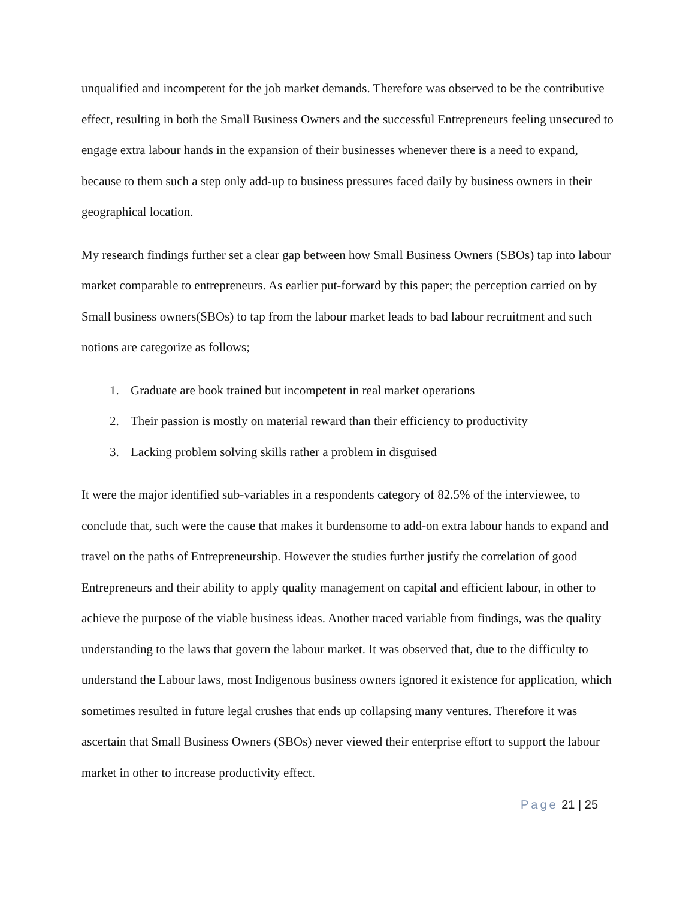unqualified and incompetent for the job market demands. Therefore was observed to be the contributive effect, resulting in both the Small Business Owners and the successful Entrepreneurs feeling unsecured to engage extra labour hands in the expansion of their businesses whenever there is a need to expand, because to them such a step only add-up to business pressures faced daily by business owners in their geographical location.
My research findings further set a clear gap between how Small Business Owners (SBOs) tap into labour market comparable to entrepreneurs. As earlier put-forward by this paper; the perception carried on by Small business owners(SBOs) to tap from the labour market leads to bad labour recruitment and such notions are categorize as follows;
1. Graduate are book trained but incompetent in real market operations
2. Their passion is mostly on material reward than their efficiency to productivity
3. Lacking problem solving skills rather a problem in disguised
It were the major identified sub-variables in a respondents category of 82.5% of the interviewee, to conclude that, such were the cause that makes it burdensome to add-on extra labour hands to expand and travel on the paths of Entrepreneurship. However the studies further justify the correlation of good Entrepreneurs and their ability to apply quality management on capital and efficient labour, in other to achieve the purpose of the viable business ideas. Another traced variable from findings, was the quality understanding to the laws that govern the labour market. It was observed that, due to the difficulty to understand the Labour laws, most Indigenous business owners ignored it existence for application, which sometimes resulted in future legal crushes that ends up collapsing many ventures. Therefore it was ascertain that Small Business Owners (SBOs) never viewed their enterprise effort to support the labour market in other to increase productivity effect.
Page 21 | 25